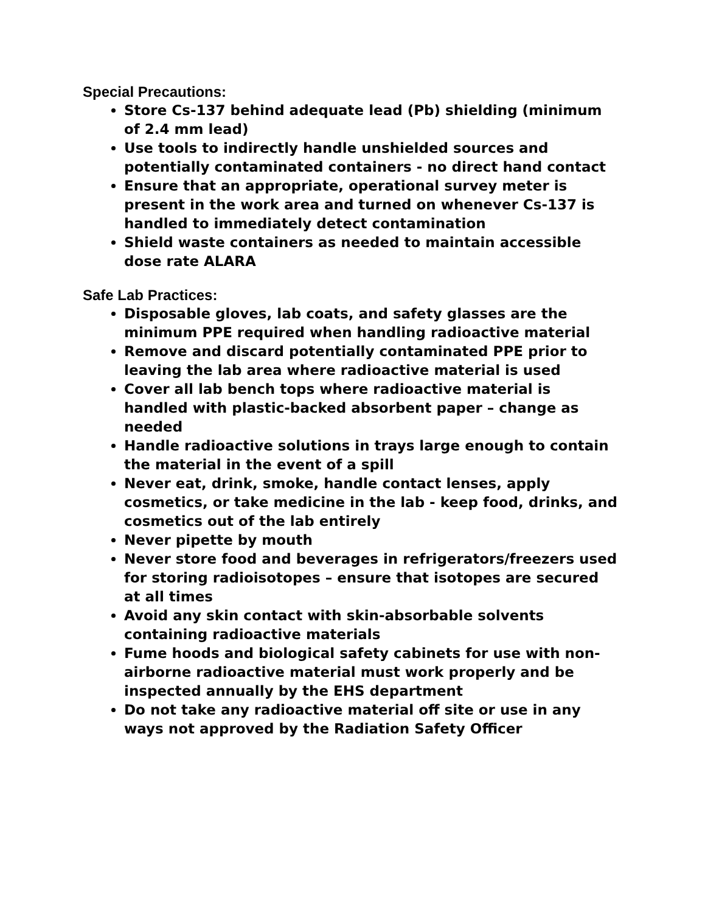Special Precautions:
Store Cs-137 behind adequate lead (Pb) shielding (minimum of 2.4 mm lead)
Use tools to indirectly handle unshielded sources and potentially contaminated containers - no direct hand contact
Ensure that an appropriate, operational survey meter is present in the work area and turned on whenever Cs-137 is handled to immediately detect contamination
Shield waste containers as needed to maintain accessible dose rate ALARA
Safe Lab Practices:
Disposable gloves, lab coats, and safety glasses are the minimum PPE required when handling radioactive material
Remove and discard potentially contaminated PPE prior to leaving the lab area where radioactive material is used
Cover all lab bench tops where radioactive material is handled with plastic-backed absorbent paper – change as needed
Handle radioactive solutions in trays large enough to contain the material in the event of a spill
Never eat, drink, smoke, handle contact lenses, apply cosmetics, or take medicine in the lab - keep food, drinks, and cosmetics out of the lab entirely
Never pipette by mouth
Never store food and beverages in refrigerators/freezers used for storing radioisotopes – ensure that isotopes are secured at all times
Avoid any skin contact with skin-absorbable solvents containing radioactive materials
Fume hoods and biological safety cabinets for use with non-airborne radioactive material must work properly and be inspected annually by the EHS department
Do not take any radioactive material off site or use in any ways not approved by the Radiation Safety Officer